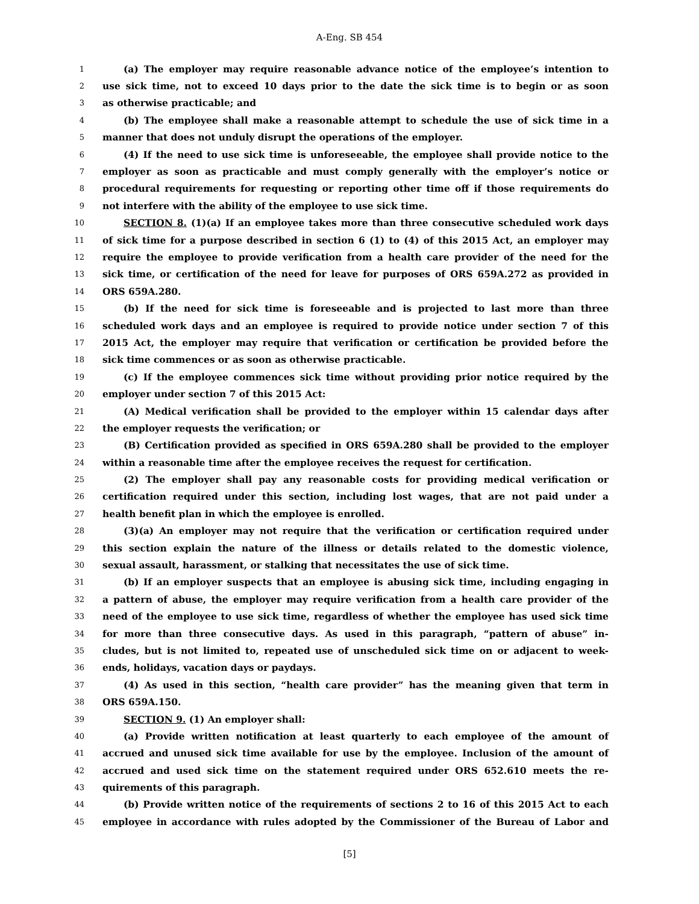A-Eng. SB 454
1 (a) The employer may require reasonable advance notice of the employee’s intention to
2 use sick time, not to exceed 10 days prior to the date the sick time is to begin or as soon
3 as otherwise practicable; and
4 (b) The employee shall make a reasonable attempt to schedule the use of sick time in a
5 manner that does not unduly disrupt the operations of the employer.
6 (4) If the need to use sick time is unforeseeable, the employee shall provide notice to the
7 employer as soon as practicable and must comply generally with the employer’s notice or
8 procedural requirements for requesting or reporting other time off if those requirements do
9 not interfere with the ability of the employee to use sick time.
10 SECTION 8. (1)(a) If an employee takes more than three consecutive scheduled work days
11 of sick time for a purpose described in section 6 (1) to (4) of this 2015 Act, an employer may
12 require the employee to provide verification from a health care provider of the need for the
13 sick time, or certification of the need for leave for purposes of ORS 659A.272 as provided in
14 ORS 659A.280.
15 (b) If the need for sick time is foreseeable and is projected to last more than three
16 scheduled work days and an employee is required to provide notice under section 7 of this
17 2015 Act, the employer may require that verification or certification be provided before the
18 sick time commences or as soon as otherwise practicable.
19 (c) If the employee commences sick time without providing prior notice required by the
20 employer under section 7 of this 2015 Act:
21 (A) Medical verification shall be provided to the employer within 15 calendar days after
22 the employer requests the verification; or
23 (B) Certification provided as specified in ORS 659A.280 shall be provided to the employer
24 within a reasonable time after the employee receives the request for certification.
25 (2) The employer shall pay any reasonable costs for providing medical verification or
26 certification required under this section, including lost wages, that are not paid under a
27 health benefit plan in which the employee is enrolled.
28 (3)(a) An employer may not require that the verification or certification required under
29 this section explain the nature of the illness or details related to the domestic violence,
30 sexual assault, harassment, or stalking that necessitates the use of sick time.
31 (b) If an employer suspects that an employee is abusing sick time, including engaging in
32 a pattern of abuse, the employer may require verification from a health care provider of the
33 need of the employee to use sick time, regardless of whether the employee has used sick time
34 for more than three consecutive days. As used in this paragraph, “pattern of abuse” in-
35 cludes, but is not limited to, repeated use of unscheduled sick time on or adjacent to week-
36 ends, holidays, vacation days or paydays.
37 (4) As used in this section, “health care provider” has the meaning given that term in
38 ORS 659A.150.
39 SECTION 9. (1) An employer shall:
40 (a) Provide written notification at least quarterly to each employee of the amount of
41 accrued and unused sick time available for use by the employee. Inclusion of the amount of
42 accrued and used sick time on the statement required under ORS 652.610 meets the re-
43 quirements of this paragraph.
44 (b) Provide written notice of the requirements of sections 2 to 16 of this 2015 Act to each
45 employee in accordance with rules adopted by the Commissioner of the Bureau of Labor and
[5]